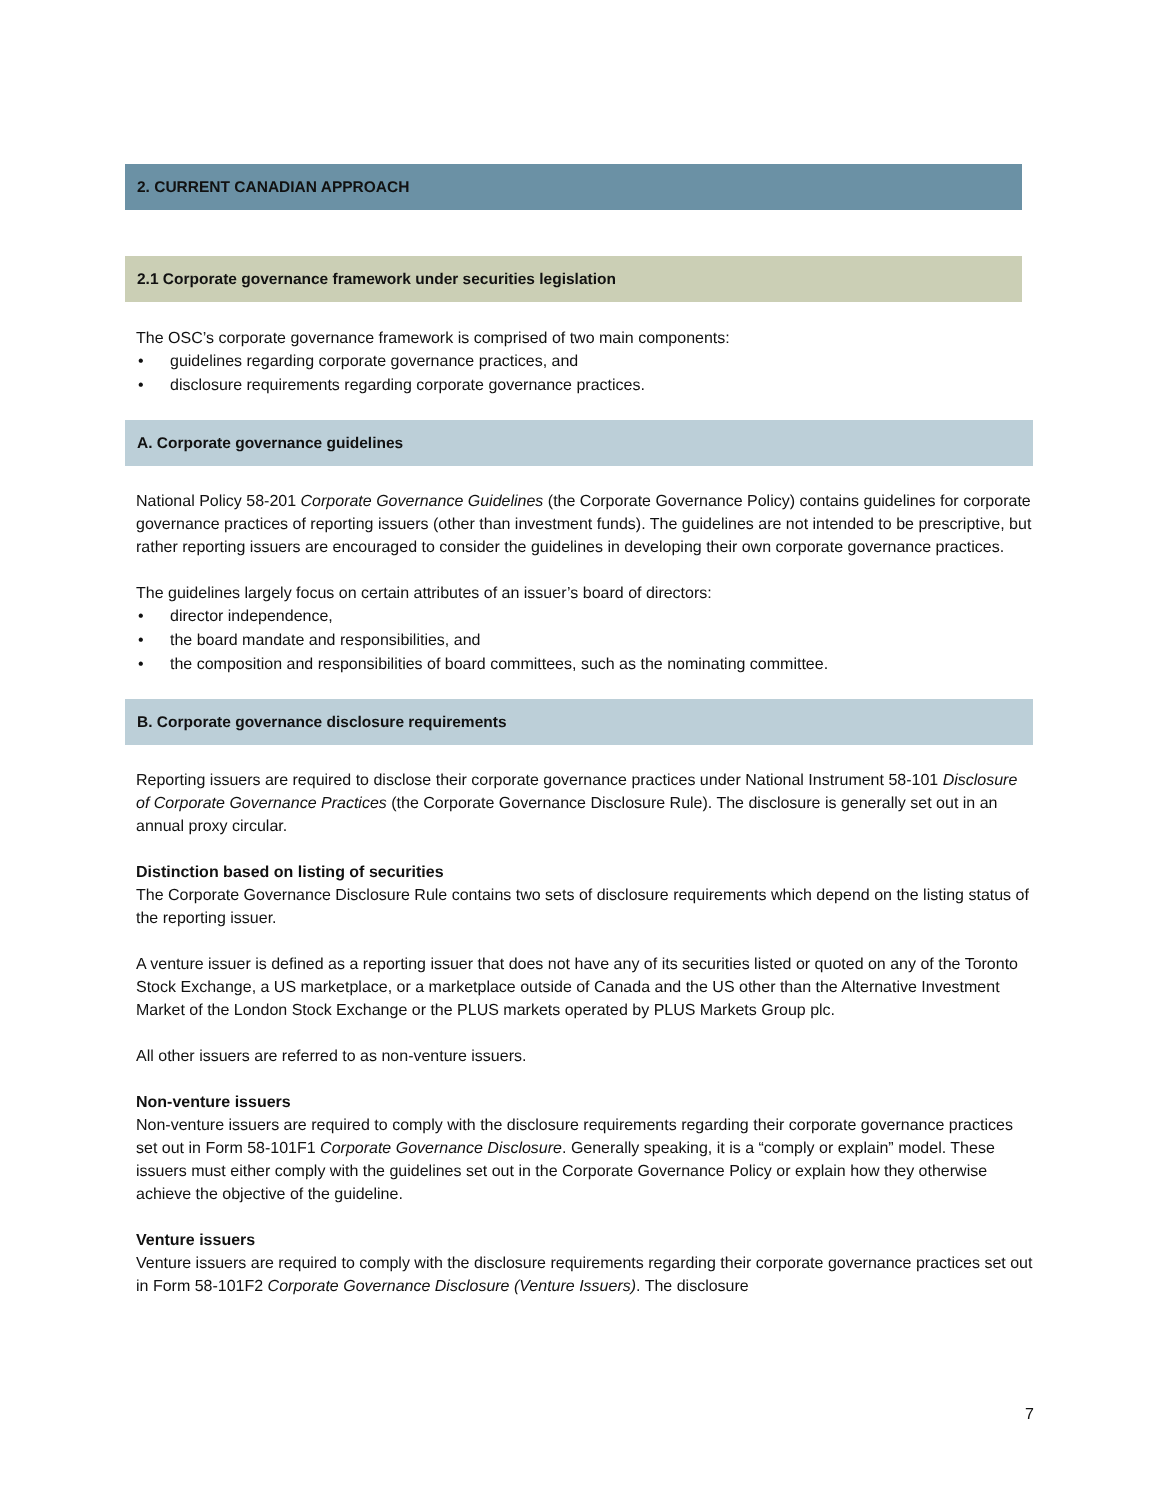2. CURRENT CANADIAN APPROACH
2.1 Corporate governance framework under securities legislation
The OSC’s corporate governance framework is comprised of two main components:
• guidelines regarding corporate governance practices, and
• disclosure requirements regarding corporate governance practices.
A. Corporate governance guidelines
National Policy 58-201 Corporate Governance Guidelines (the Corporate Governance Policy) contains guidelines for corporate governance practices of reporting issuers (other than investment funds). The guidelines are not intended to be prescriptive, but rather reporting issuers are encouraged to consider the guidelines in developing their own corporate governance practices.
The guidelines largely focus on certain attributes of an issuer’s board of directors:
• director independence,
• the board mandate and responsibilities, and
• the composition and responsibilities of board committees, such as the nominating committee.
B. Corporate governance disclosure requirements
Reporting issuers are required to disclose their corporate governance practices under National Instrument 58-101 Disclosure of Corporate Governance Practices (the Corporate Governance Disclosure Rule). The disclosure is generally set out in an annual proxy circular.
Distinction based on listing of securities
The Corporate Governance Disclosure Rule contains two sets of disclosure requirements which depend on the listing status of the reporting issuer.
A venture issuer is defined as a reporting issuer that does not have any of its securities listed or quoted on any of the Toronto Stock Exchange, a US marketplace, or a marketplace outside of Canada and the US other than the Alternative Investment Market of the London Stock Exchange or the PLUS markets operated by PLUS Markets Group plc.
All other issuers are referred to as non-venture issuers.
Non-venture issuers
Non-venture issuers are required to comply with the disclosure requirements regarding their corporate governance practices set out in Form 58-101F1 Corporate Governance Disclosure. Generally speaking, it is a “comply or explain” model. These issuers must either comply with the guidelines set out in the Corporate Governance Policy or explain how they otherwise achieve the objective of the guideline.
Venture issuers
Venture issuers are required to comply with the disclosure requirements regarding their corporate governance practices set out in Form 58-101F2 Corporate Governance Disclosure (Venture Issuers). The disclosure
7